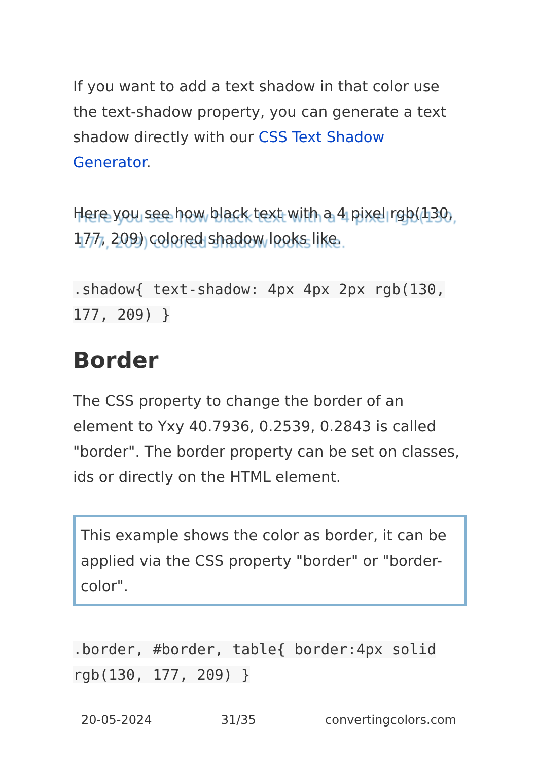If you want to add a text shadow in that color use the text-shadow property, you can generate a text shadow directly with our CSS Text Shadow Generator.
Here you see how black text with a 4 pixel rgb(130, 177, 209) colored shadow looks like.
.shadow{ text-shadow: 4px 4px 2px rgb(130, 177, 209) }
Border
The CSS property to change the border of an element to Yxy 40.7936, 0.2539, 0.2843 is called "border". The border property can be set on classes, ids or directly on the HTML element.
This example shows the color as border, it can be applied via the CSS property "border" or "border-color".
.border, #border, table{ border:4px solid rgb(130, 177, 209) }
20-05-2024 31/35 convertingcolors.com